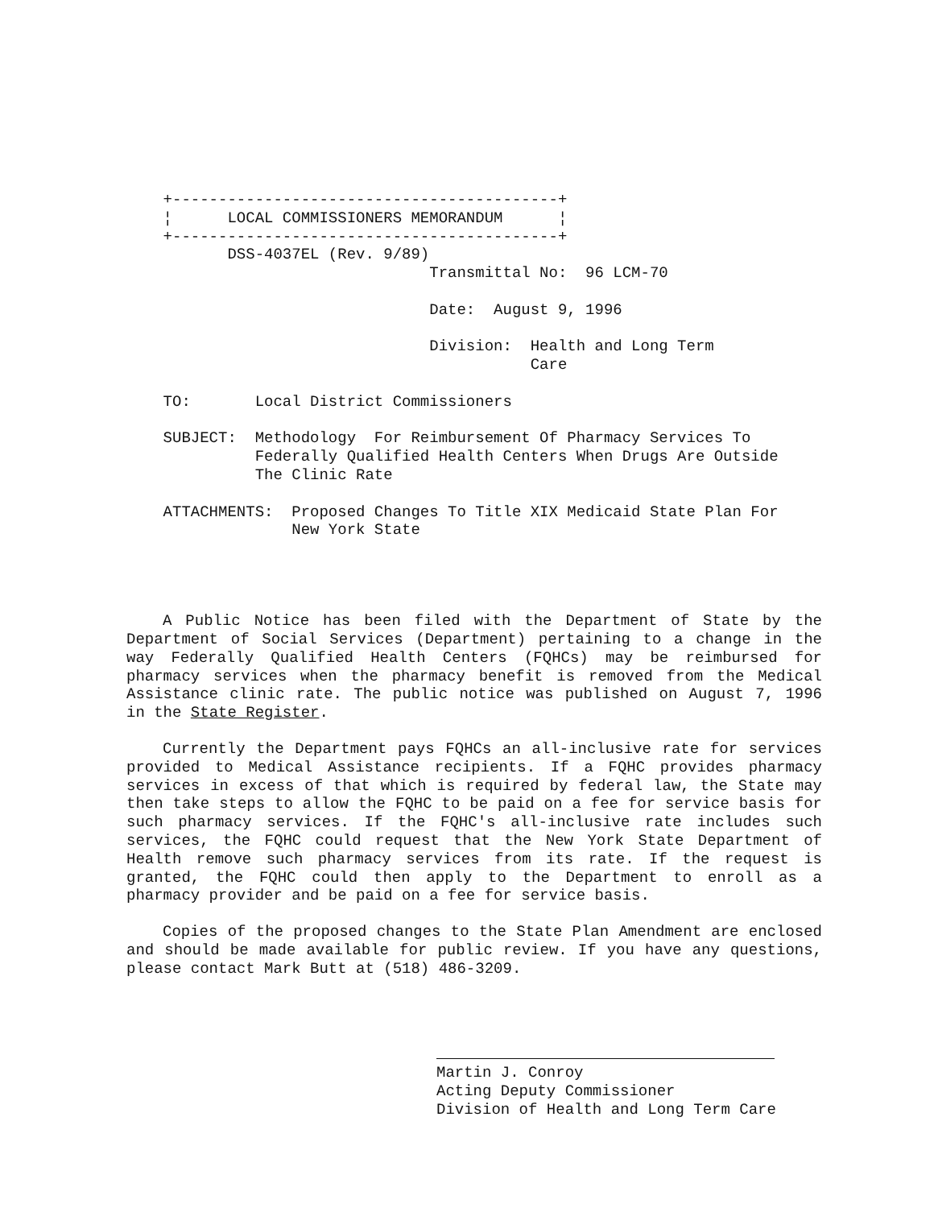+------------------------------------------+
    ¦      LOCAL COMMISSIONERS MEMORANDUM      ¦
    +------------------------------------------+
           DSS-4037EL (Rev. 9/89)
                                 Transmittal No:  96 LCM-70

                                 Date:  August 9, 1996

                                 Division:  Health and Long Term
                                            Care

    TO:       Local District Commissioners

    SUBJECT:  Methodology  For Reimbursement Of Pharmacy Services To
              Federally Qualified Health Centers When Drugs Are Outside
              The Clinic Rate

    ATTACHMENTS:  Proposed Changes To Title XIX Medicaid State Plan For
                  New York State
A Public Notice has been filed with the Department of State by the Department of Social Services (Department) pertaining to a change in the way Federally Qualified Health Centers (FQHCs) may be reimbursed for pharmacy services when the pharmacy benefit is removed from the Medical Assistance clinic rate. The public notice was published on August 7, 1996 in the State Register.
Currently the Department pays FQHCs an all-inclusive rate for services provided to Medical Assistance recipients. If a FQHC provides pharmacy services in excess of that which is required by federal law, the State may then take steps to allow the FQHC to be paid on a fee for service basis for such pharmacy services. If the FQHC's all-inclusive rate includes such services, the FQHC could request that the New York State Department of Health remove such pharmacy services from its rate. If the request is granted, the FQHC could then apply to the Department to enroll as a pharmacy provider and be paid on a fee for service basis.
Copies of the proposed changes to the State Plan Amendment are enclosed and should be made available for public review. If you have any questions, please contact Mark Butt at (518) 486-3209.
Martin J. Conroy
Acting Deputy Commissioner
Division of Health and Long Term Care